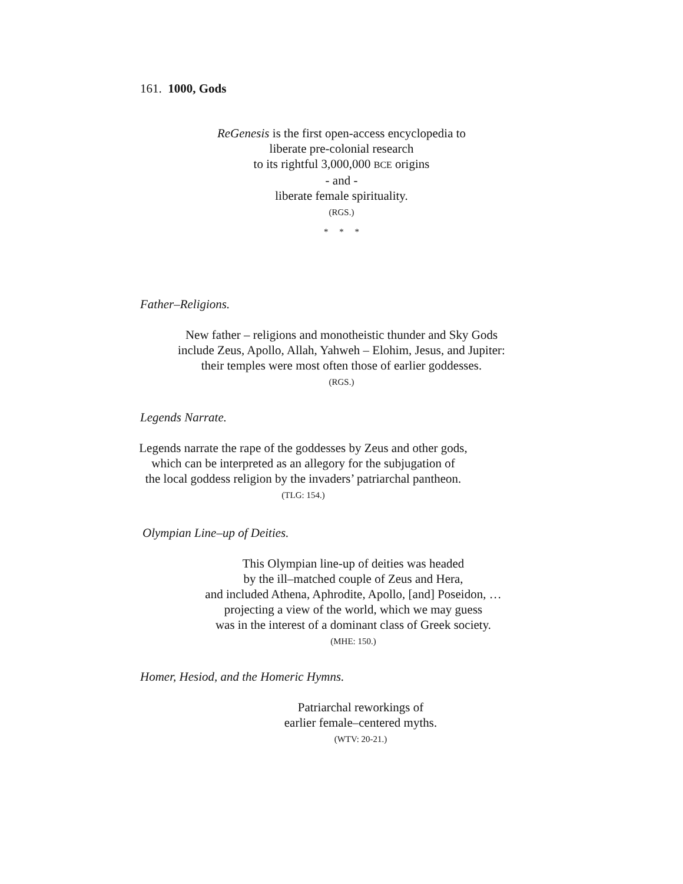161. 1000, Gods
ReGenesis is the first open-access encyclopedia to
liberate pre-colonial research
to its rightful 3,000,000 BCE origins
- and -
liberate female spirituality.
(RGS.)
* * *
Father–Religions.
New father – religions and monotheistic thunder and Sky Gods
include Zeus, Apollo, Allah, Yahweh – Elohim, Jesus, and Jupiter:
their temples were most often those of earlier goddesses.
(RGS.)
Legends Narrate.
Legends narrate the rape of the goddesses by Zeus and other gods,
which can be interpreted as an allegory for the subjugation of
the local goddess religion by the invaders’ patriarchal pantheon.
(TLG: 154.)
Olympian Line–up of Deities.
This Olympian line-up of deities was headed
by the ill–matched couple of Zeus and Hera,
and included Athena, Aphrodite, Apollo, [and] Poseidon, …
projecting a view of the world, which we may guess
was in the interest of a dominant class of Greek society.
(MHE: 150.)
Homer, Hesiod, and the Homeric Hymns.
Patriarchal reworkings of
earlier female–centered myths.
(WTV: 20-21.)